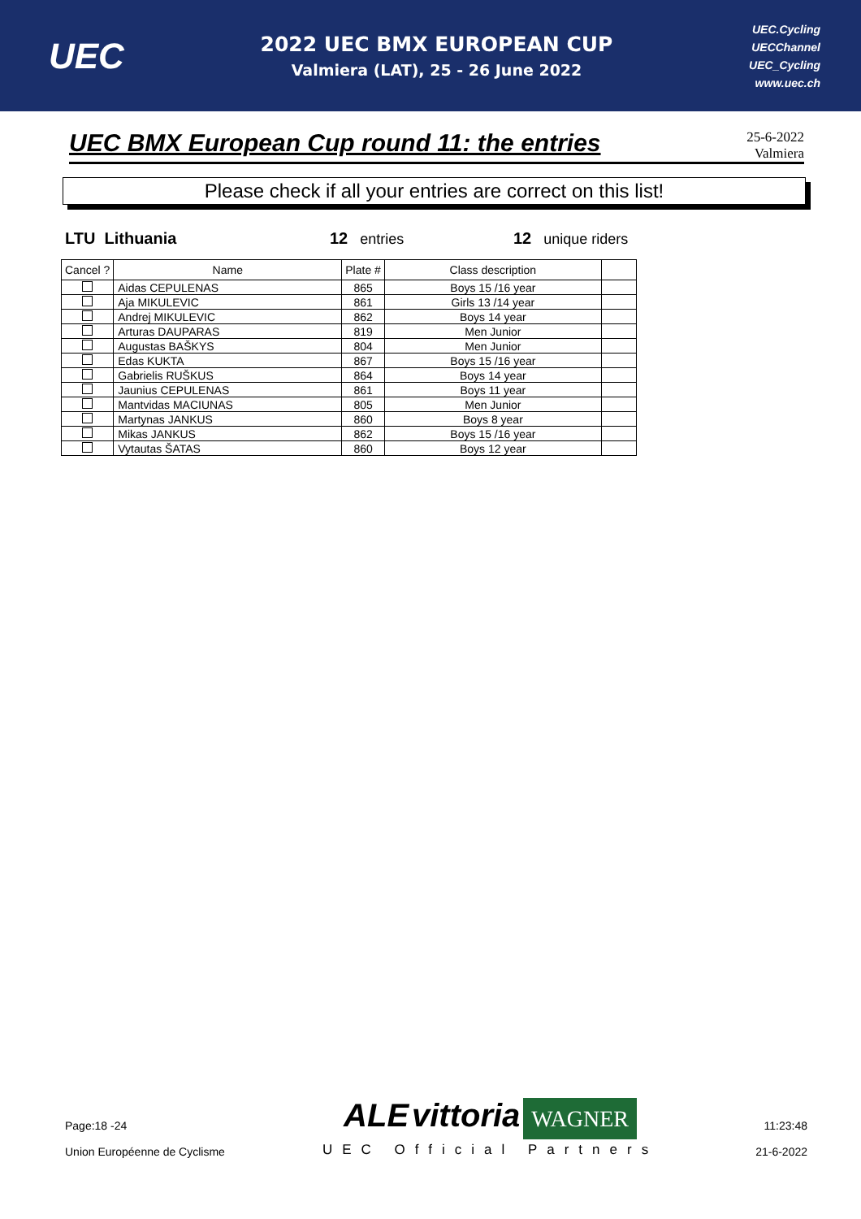UEC
2022 UEC BMX EUROPEAN CUP
Valmiera (LAT), 25 - 26 June 2022
UEC.Cycling
UECChannel
UEC_Cycling
www.uec.ch
UEC BMX European Cup round 11: the entries
25-6-2022
Valmiera
Please check if all your entries are correct on this list!
LTU Lithuania 12 entries 12 unique riders
| Cancel ? | Name | Plate # | Class description | |
| --- | --- | --- | --- | --- |
| | Aidas CEPULENAS | 865 | Boys 15 /16 year | |
| | Aja MIKULEVIC | 861 | Girls 13 /14 year | |
| | Andrej MIKULEVIC | 862 | Boys 14 year | |
| | Arturas DAUPARAS | 819 | Men Junior | |
| | Augustas BAŠKYS | 804 | Men Junior | |
| | Edas KUKTA | 867 | Boys 15 /16 year | |
| | Gabrielis RUŠKUS | 864 | Boys 14 year | |
| | Jaunius CEPULENAS | 861 | Boys 11 year | |
| | Mantvidas MACIUNAS | 805 | Men Junior | |
| | Martynas JANKUS | 860 | Boys 8 year | |
| | Mikas JANKUS | 862 | Boys 15 /16 year | |
| | Vytautas ŠATAS | 860 | Boys 12 year | |
Page:18 -24
Union Européenne de Cyclisme
ALE vittoria WAGNER
UEC Official Partners
11:23:48
21-6-2022